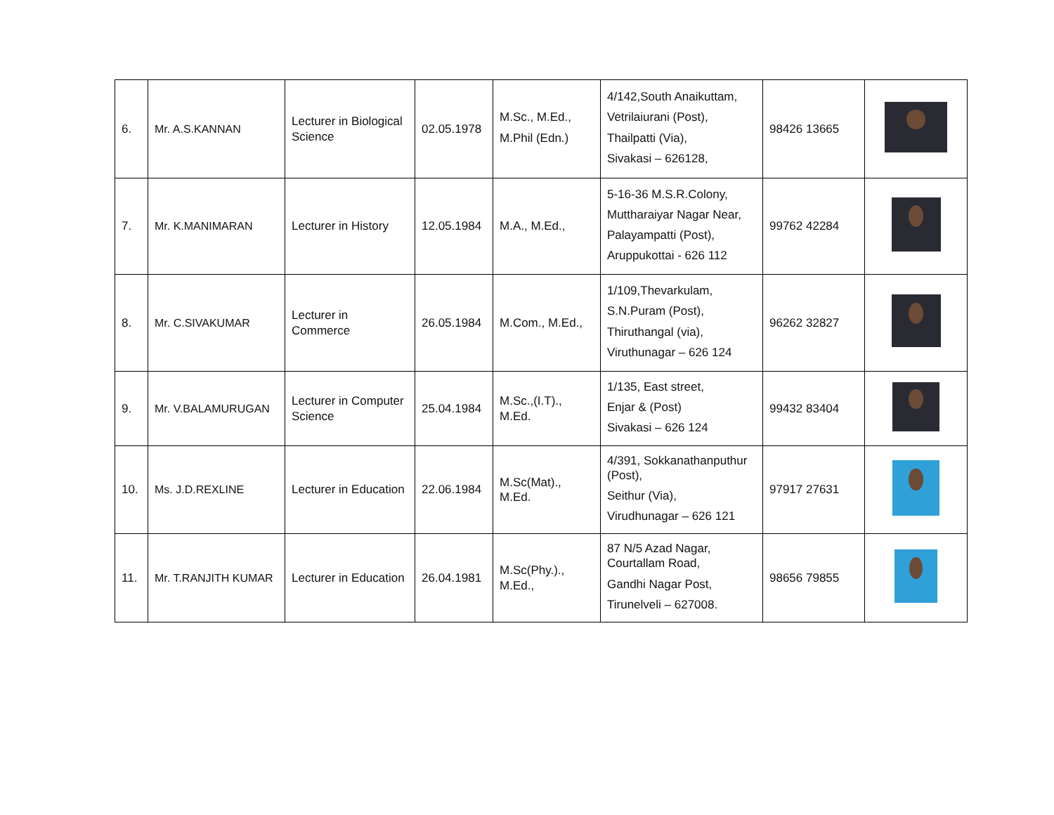| 6. | Mr. A.S.KANNAN | Lecturer in Biological Science | 02.05.1978 | M.Sc., M.Ed., M.Phil (Edn.) | 4/142,South Anaikuttam, Vetrilaiurani (Post), Thailpatti (Via), Sivakasi – 626128, | 98426 13665 | |
| 7. | Mr. K.MANIMARAN | Lecturer in History | 12.05.1984 | M.A., M.Ed., | 5-16-36 M.S.R.Colony, Muttharaiyar Nagar Near, Palayampatti (Post), Aruppukottai - 626 112 | 99762 42284 | |
| 8. | Mr. C.SIVAKUMAR | Lecturer in Commerce | 26.05.1984 | M.Com., M.Ed., | 1/109,Thevarkulam, S.N.Puram (Post), Thiruthangal (via), Viruthunagar – 626 124 | 96262 32827 | |
| 9. | Mr. V.BALAMURUGAN | Lecturer in Computer Science | 25.04.1984 | M.Sc.,(I.T)., M.Ed. | 1/135, East street, Enjar & (Post) Sivakasi – 626 124 | 99432 83404 | |
| 10. | Ms. J.D.REXLINE | Lecturer in Education | 22.06.1984 | M.Sc(Mat)., M.Ed. | 4/391, Sokkanathanputhur (Post), Seithur (Via), Virudhunagar – 626 121 | 97917 27631 | |
| 11. | Mr. T.RANJITH KUMAR | Lecturer in Education | 26.04.1981 | M.Sc(Phy.)., M.Ed., | 87 N/5 Azad Nagar, Courtallam Road, Gandhi Nagar Post, Tirunelveli – 627008. | 98656 79855 | |